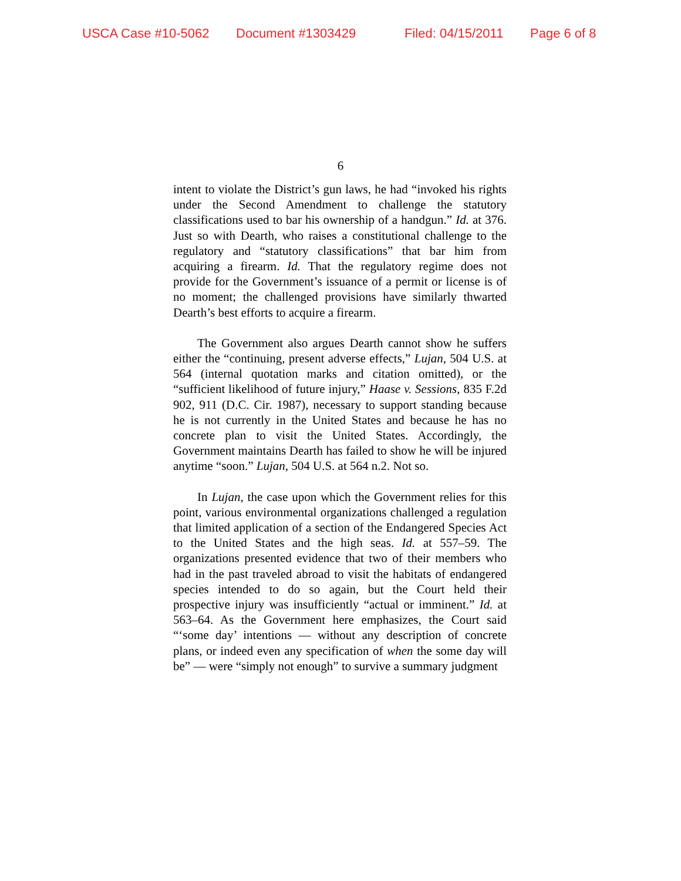USCA Case #10-5062 Document #1303429 Filed: 04/15/2011 Page 6 of 8
6
intent to violate the District’s gun laws, he had “invoked his rights under the Second Amendment to challenge the statutory classifications used to bar his ownership of a handgun.” Id. at 376. Just so with Dearth, who raises a constitutional challenge to the regulatory and “statutory classifications” that bar him from acquiring a firearm. Id. That the regulatory regime does not provide for the Government’s issuance of a permit or license is of no moment; the challenged provisions have similarly thwarted Dearth’s best efforts to acquire a firearm.
The Government also argues Dearth cannot show he suffers either the “continuing, present adverse effects,” Lujan, 504 U.S. at 564 (internal quotation marks and citation omitted), or the “sufficient likelihood of future injury,” Haase v. Sessions, 835 F.2d 902, 911 (D.C. Cir. 1987), necessary to support standing because he is not currently in the United States and because he has no concrete plan to visit the United States. Accordingly, the Government maintains Dearth has failed to show he will be injured anytime “soon.” Lujan, 504 U.S. at 564 n.2. Not so.
In Lujan, the case upon which the Government relies for this point, various environmental organizations challenged a regulation that limited application of a section of the Endangered Species Act to the United States and the high seas. Id. at 557–59. The organizations presented evidence that two of their members who had in the past traveled abroad to visit the habitats of endangered species intended to do so again, but the Court held their prospective injury was insufficiently “actual or imminent.” Id. at 563–64. As the Government here emphasizes, the Court said “‘some day’ intentions — without any description of concrete plans, or indeed even any specification of when the some day will be” — were “simply not enough” to survive a summary judgment